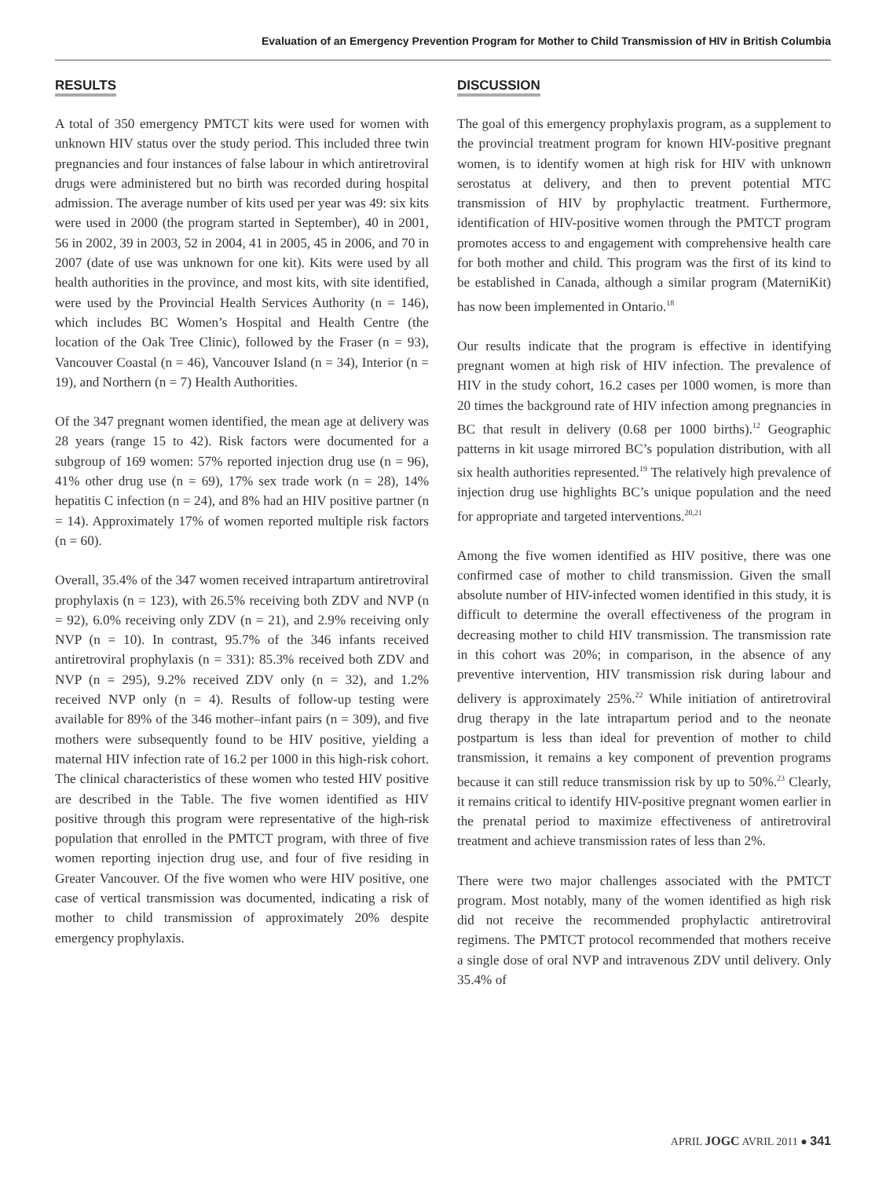Evaluation of an Emergency Prevention Program for Mother to Child Transmission of HIV in British Columbia
RESULTS
A total of 350 emergency PMTCT kits were used for women with unknown HIV status over the study period. This included three twin pregnancies and four instances of false labour in which antiretroviral drugs were administered but no birth was recorded during hospital admission. The average number of kits used per year was 49: six kits were used in 2000 (the program started in September), 40 in 2001, 56 in 2002, 39 in 2003, 52 in 2004, 41 in 2005, 45 in 2006, and 70 in 2007 (date of use was unknown for one kit). Kits were used by all health authorities in the province, and most kits, with site identified, were used by the Provincial Health Services Authority (n = 146), which includes BC Women’s Hospital and Health Centre (the location of the Oak Tree Clinic), followed by the Fraser (n = 93), Vancouver Coastal (n = 46), Vancouver Island (n = 34), Interior (n = 19), and Northern (n = 7) Health Authorities.
Of the 347 pregnant women identified, the mean age at delivery was 28 years (range 15 to 42). Risk factors were documented for a subgroup of 169 women: 57% reported injection drug use (n = 96), 41% other drug use (n = 69), 17% sex trade work (n = 28), 14% hepatitis C infection (n = 24), and 8% had an HIV positive partner (n = 14). Approximately 17% of women reported multiple risk factors (n = 60).
Overall, 35.4% of the 347 women received intrapartum antiretroviral prophylaxis (n = 123), with 26.5% receiving both ZDV and NVP (n = 92), 6.0% receiving only ZDV (n = 21), and 2.9% receiving only NVP (n = 10). In contrast, 95.7% of the 346 infants received antiretroviral prophylaxis (n = 331): 85.3% received both ZDV and NVP (n = 295), 9.2% received ZDV only (n = 32), and 1.2% received NVP only (n = 4). Results of follow-up testing were available for 89% of the 346 mother–infant pairs (n = 309), and five mothers were subsequently found to be HIV positive, yielding a maternal HIV infection rate of 16.2 per 1000 in this high-risk cohort. The clinical characteristics of these women who tested HIV positive are described in the Table. The five women identified as HIV positive through this program were representative of the high-risk population that enrolled in the PMTCT program, with three of five women reporting injection drug use, and four of five residing in Greater Vancouver. Of the five women who were HIV positive, one case of vertical transmission was documented, indicating a risk of mother to child transmission of approximately 20% despite emergency prophylaxis.
DISCUSSION
The goal of this emergency prophylaxis program, as a supplement to the provincial treatment program for known HIV-positive pregnant women, is to identify women at high risk for HIV with unknown serostatus at delivery, and then to prevent potential MTC transmission of HIV by prophylactic treatment. Furthermore, identification of HIV-positive women through the PMTCT program promotes access to and engagement with comprehensive health care for both mother and child. This program was the first of its kind to be established in Canada, although a similar program (MaterniKit) has now been implemented in Ontario.<sup>18</sup>
Our results indicate that the program is effective in identifying pregnant women at high risk of HIV infection. The prevalence of HIV in the study cohort, 16.2 cases per 1000 women, is more than 20 times the background rate of HIV infection among pregnancies in BC that result in delivery (0.68 per 1000 births).<sup>12</sup> Geographic patterns in kit usage mirrored BC’s population distribution, with all six health authorities represented.<sup>19</sup> The relatively high prevalence of injection drug use highlights BC’s unique population and the need for appropriate and targeted interventions.<sup>20,21</sup>
Among the five women identified as HIV positive, there was one confirmed case of mother to child transmission. Given the small absolute number of HIV-infected women identified in this study, it is difficult to determine the overall effectiveness of the program in decreasing mother to child HIV transmission. The transmission rate in this cohort was 20%; in comparison, in the absence of any preventive intervention, HIV transmission risk during labour and delivery is approximately 25%.<sup>22</sup> While initiation of antiretroviral drug therapy in the late intrapartum period and to the neonate postpartum is less than ideal for prevention of mother to child transmission, it remains a key component of prevention programs because it can still reduce transmission risk by up to 50%.<sup>23</sup> Clearly, it remains critical to identify HIV-positive pregnant women earlier in the prenatal period to maximize effectiveness of antiretroviral treatment and achieve transmission rates of less than 2%.
There were two major challenges associated with the PMTCT program. Most notably, many of the women identified as high risk did not receive the recommended prophylactic antiretroviral regimens. The PMTCT protocol recommended that mothers receive a single dose of oral NVP and intravenous ZDV until delivery. Only 35.4% of
APRIL JOGC AVRIL 2011 ● 341